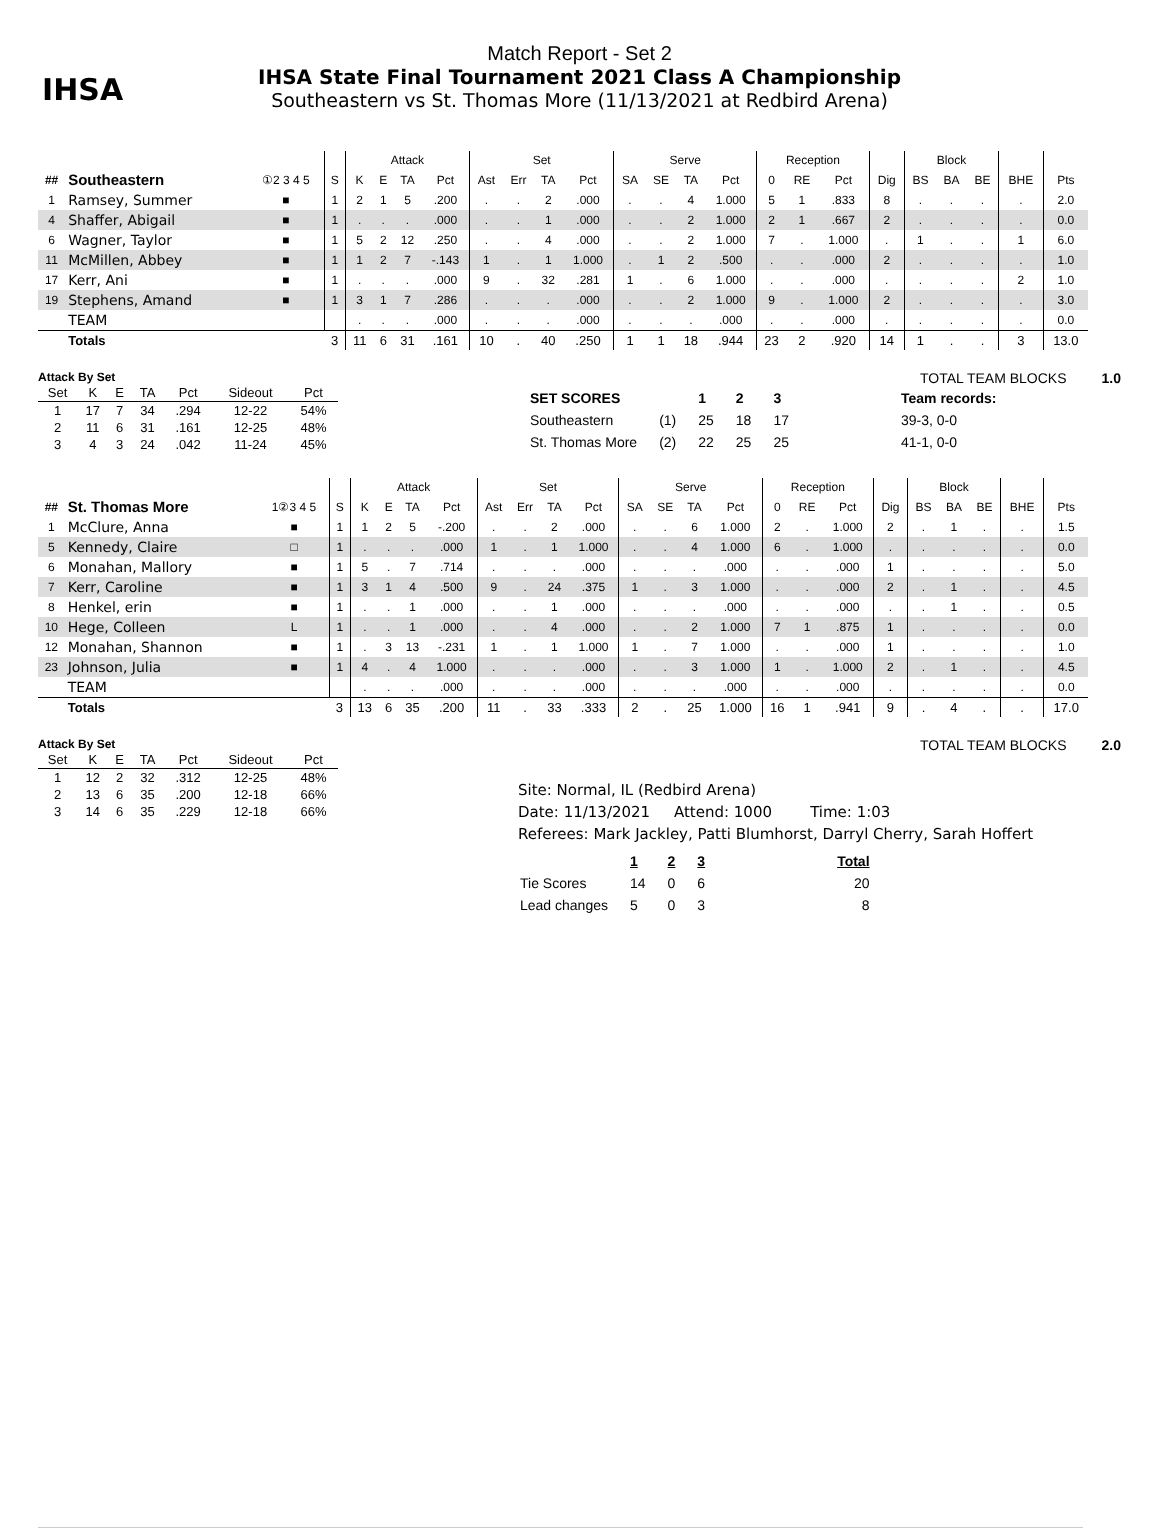IHSA
Match Report - Set 2
IHSA State Final Tournament 2021 Class A Championship
Southeastern vs St. Thomas More (11/13/2021 at Redbird Arena)
| | | | | Attack | | | | Set | | | | Serve | | | | Reception | | | | Block | | | | |
| --- | --- | --- | --- | --- | --- | --- | --- | --- | --- | --- | --- | --- | --- | --- | --- | --- | --- | --- | --- | --- | --- | --- | --- | --- |
| ## | Southeastern | ①2 3 4 5 | S | K | E | TA | Pct | Ast | Err | TA | Pct | SA | SE | TA | Pct | 0 | RE | Pct | Dig | BS | BA | BE | BHE | Pts |
| 1 | Ramsey, Summer | ■ | 1 | 2 | 1 | 5 | .200 | . | . | 2 | .000 | . | . | 4 | 1.000 | 5 | 1 | .833 | 8 | . | . | . | . | 2.0 |
| 4 | Shaffer, Abigail | ■ | 1 | . | . | . | .000 | . | . | 1 | .000 | . | . | 2 | 1.000 | 2 | 1 | .667 | 2 | . | . | . | . | 0.0 |
| 6 | Wagner, Taylor | ■ | 1 | 5 | 2 | 12 | .250 | . | . | 4 | .000 | . | . | 2 | 1.000 | 7 | . | 1.000 | . | 1 | . | . | 1 | 6.0 |
| 11 | McMillen, Abbey | ■ | 1 | 1 | 2 | 7 | -.143 | 1 | . | 1 | 1.000 | . | 1 | 2 | .500 | . | . | .000 | 2 | . | . | . | . | 1.0 |
| 17 | Kerr, Ani | ■ | 1 | . | . | . | .000 | 9 | . | 32 | .281 | 1 | . | 6 | 1.000 | . | . | .000 | . | . | . | . | 2 | 1.0 |
| 19 | Stephens, Amand | ■ | 1 | 3 | 1 | 7 | .286 | . | . | . | .000 | . | . | 2 | 1.000 | 9 | . | 1.000 | 2 | . | . | . | . | 3.0 |
| | TEAM | | | . | . | . | .000 | . | . | . | .000 | . | . | . | .000 | . | . | .000 | . | . | . | . | . | 0.0 |
| | Totals | | 3 | 11 | 6 | 31 | .161 | 10 | . | 40 | .250 | 1 | 1 | 18 | .944 | 23 | 2 | .920 | 14 | 1 | . | . | 3 | 13.0 |
Attack By Set
| Set | K | E | TA | Pct | Sideout | Pct |
| --- | --- | --- | --- | --- | --- | --- |
| 1 | 17 | 7 | 34 | .294 | 12-22 | 54% |
| 2 | 11 | 6 | 31 | .161 | 12-25 | 48% |
| 3 | 4 | 3 | 24 | .042 | 11-24 | 45% |
TOTAL TEAM BLOCKS 1.0
| SET SCORES | | 1 | 2 | 3 | Team records: |
| Southeastern | (1) | 25 | 18 | 17 | 39-3, 0-0 |
| St. Thomas More | (2) | 22 | 25 | 25 | 41-1, 0-0 |
| | | | | Attack | | | | Set | | | | Serve | | | | Reception | | | | Block | | | | |
| --- | --- | --- | --- | --- | --- | --- | --- | --- | --- | --- | --- | --- | --- | --- | --- | --- | --- | --- | --- | --- | --- | --- | --- | --- |
| ## | St. Thomas More | 1②3 4 5 | S | K | E | TA | Pct | Ast | Err | TA | Pct | SA | SE | TA | Pct | 0 | RE | Pct | Dig | BS | BA | BE | BHE | Pts |
| 1 | McClure, Anna | ■ | 1 | 1 | 2 | 5 | -.200 | . | . | 2 | .000 | . | . | 6 | 1.000 | 2 | . | 1.000 | 2 | . | 1 | . | . | 1.5 |
| 5 | Kennedy, Claire | □ | 1 | . | . | . | .000 | 1 | . | 1 | 1.000 | . | . | 4 | 1.000 | 6 | . | 1.000 | . | . | . | . | . | 0.0 |
| 6 | Monahan, Mallory | ■ | 1 | 5 | . | 7 | .714 | . | . | . | .000 | . | . | . | .000 | . | . | .000 | 1 | . | . | . | . | 5.0 |
| 7 | Kerr, Caroline | ■ | 1 | 3 | 1 | 4 | .500 | 9 | . | 24 | .375 | 1 | . | 3 | 1.000 | . | . | .000 | 2 | . | 1 | . | . | 4.5 |
| 8 | Henkel, erin | ■ | 1 | . | . | 1 | .000 | . | . | 1 | .000 | . | . | . | .000 | . | . | .000 | . | . | 1 | . | . | 0.5 |
| 10 | Hege, Colleen | L | 1 | . | . | 1 | .000 | . | . | 4 | .000 | . | . | 2 | 1.000 | 7 | 1 | .875 | 1 | . | . | . | . | 0.0 |
| 12 | Monahan, Shannon | ■ | 1 | . | 3 | 13 | -.231 | 1 | . | 1 | 1.000 | 1 | . | 7 | 1.000 | . | . | .000 | 1 | . | . | . | . | 1.0 |
| 23 | Johnson, Julia | ■ | 1 | 4 | . | 4 | 1.000 | . | . | . | .000 | . | . | 3 | 1.000 | 1 | . | 1.000 | 2 | . | 1 | . | . | 4.5 |
| | TEAM | | | . | . | . | .000 | . | . | . | .000 | . | . | . | .000 | . | . | .000 | . | . | . | . | . | 0.0 |
| | Totals | | 3 | 13 | 6 | 35 | .200 | 11 | . | 33 | .333 | 2 | . | 25 | 1.000 | 16 | 1 | .941 | 9 | . | 4 | . | . | 17.0 |
Attack By Set
| Set | K | E | TA | Pct | Sideout | Pct |
| --- | --- | --- | --- | --- | --- | --- |
| 1 | 12 | 2 | 32 | .312 | 12-25 | 48% |
| 2 | 13 | 6 | 35 | .200 | 12-18 | 66% |
| 3 | 14 | 6 | 35 | .229 | 12-18 | 66% |
TOTAL TEAM BLOCKS 2.0
Site: Normal, IL (Redbird Arena)
Date: 11/13/2021 Attend: 1000 Time: 1:03
Referees: Mark Jackley, Patti Blumhorst, Darryl Cherry, Sarah Hoffert
| | 1 | 2 | 3 | Total |
| Tie Scores | 14 | 0 | 6 | 20 |
| Lead changes | 5 | 0 | 3 | 8 |